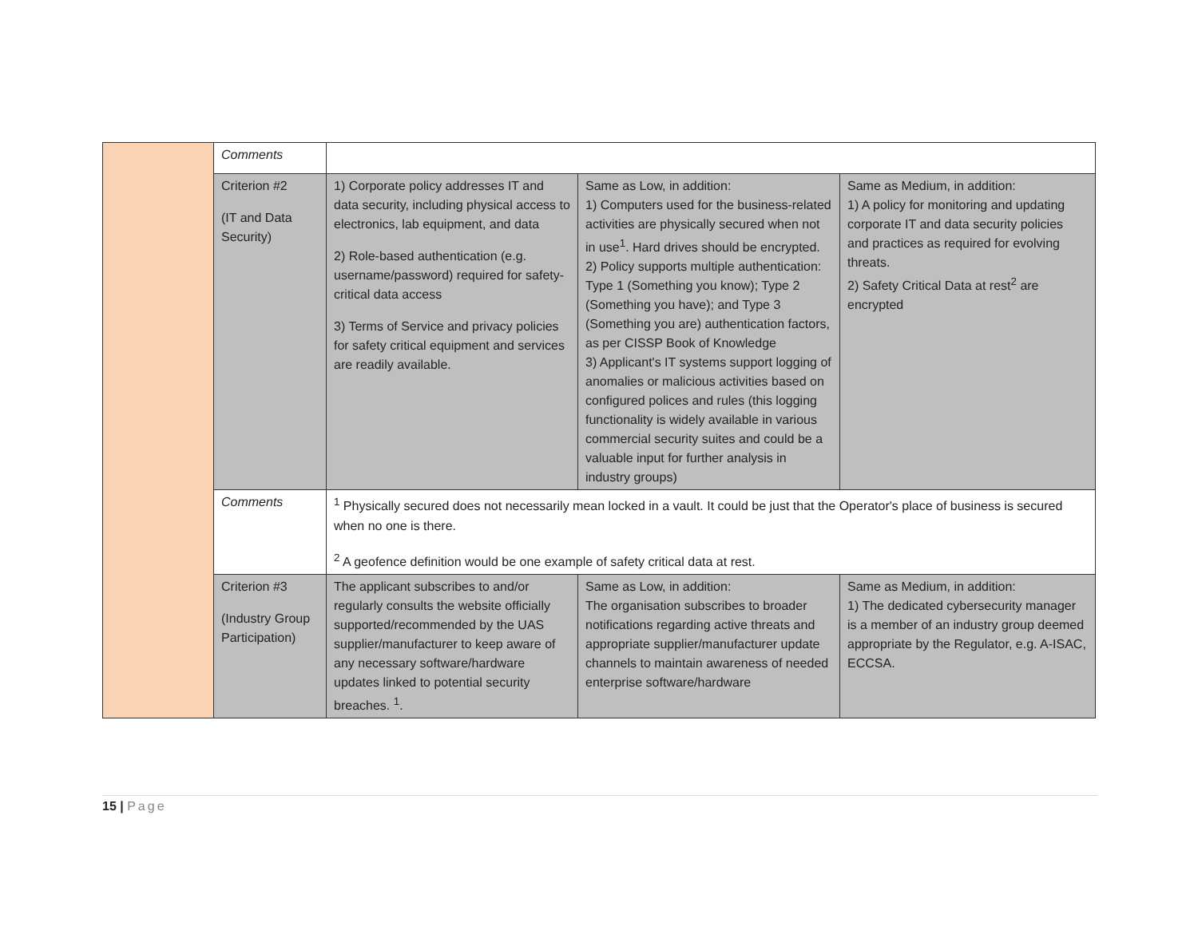| | Comments | | | |
| | Criterion #2 (IT and Data Security) | 1) Corporate policy addresses IT and data security, including physical access to electronics, lab equipment, and data 2) Role-based authentication (e.g. username/password) required for safety-critical data access 3) Terms of Service and privacy policies for safety critical equipment and services are readily available. | Same as Low, in addition: 1) Computers used for the business-related activities are physically secured when not in use<sup>1</sup>. Hard drives should be encrypted. 2) Policy supports multiple authentication: Type 1 (Something you know); Type 2 (Something you have); and Type 3 (Something you are) authentication factors, as per CISSP Book of Knowledge 3) Applicant's IT systems support logging of anomalies or malicious activities based on configured polices and rules (this logging functionality is widely available in various commercial security suites and could be a valuable input for further analysis in industry groups) | Same as Medium, in addition: 1) A policy for monitoring and updating corporate IT and data security policies and practices as required for evolving threats. 2) Safety Critical Data at rest<sup>2</sup> are encrypted |
| | Comments | <sup>1</sup> Physically secured does not necessarily mean locked in a vault. It could be just that the Operator's place of business is secured when no one is there. <sup>2</sup> A geofence definition would be one example of safety critical data at rest. | | |
| | Criterion #3 (Industry Group Participation) | The applicant subscribes to and/or regularly consults the website officially supported/recommended by the UAS supplier/manufacturer to keep aware of any necessary software/hardware updates linked to potential security breaches. <sup>1</sup>. | Same as Low, in addition: The organisation subscribes to broader notifications regarding active threats and appropriate supplier/manufacturer update channels to maintain awareness of needed enterprise software/hardware | Same as Medium, in addition: 1) The dedicated cybersecurity manager is a member of an industry group deemed appropriate by the Regulator, e.g. A-ISAC, ECCSA. |
15 | Page